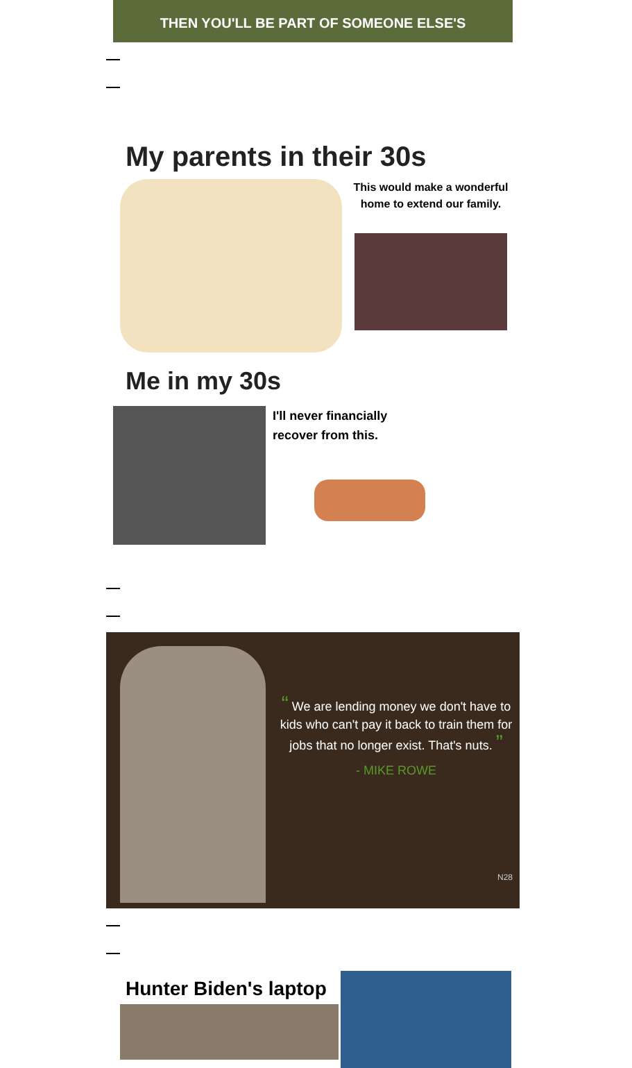THEN YOU'LL BE PART OF SOMEONE ELSE'S
My parents in their 30s
This would make a wonderful
home to extend our family.
Me in my 30s
I'll never financially
recover from this.
“ We are lending money we don't have to kids who can't pay it back to train them for jobs that no longer exist. That's nuts. ”
- MIKE ROWE
N28
Hunter Biden's laptop